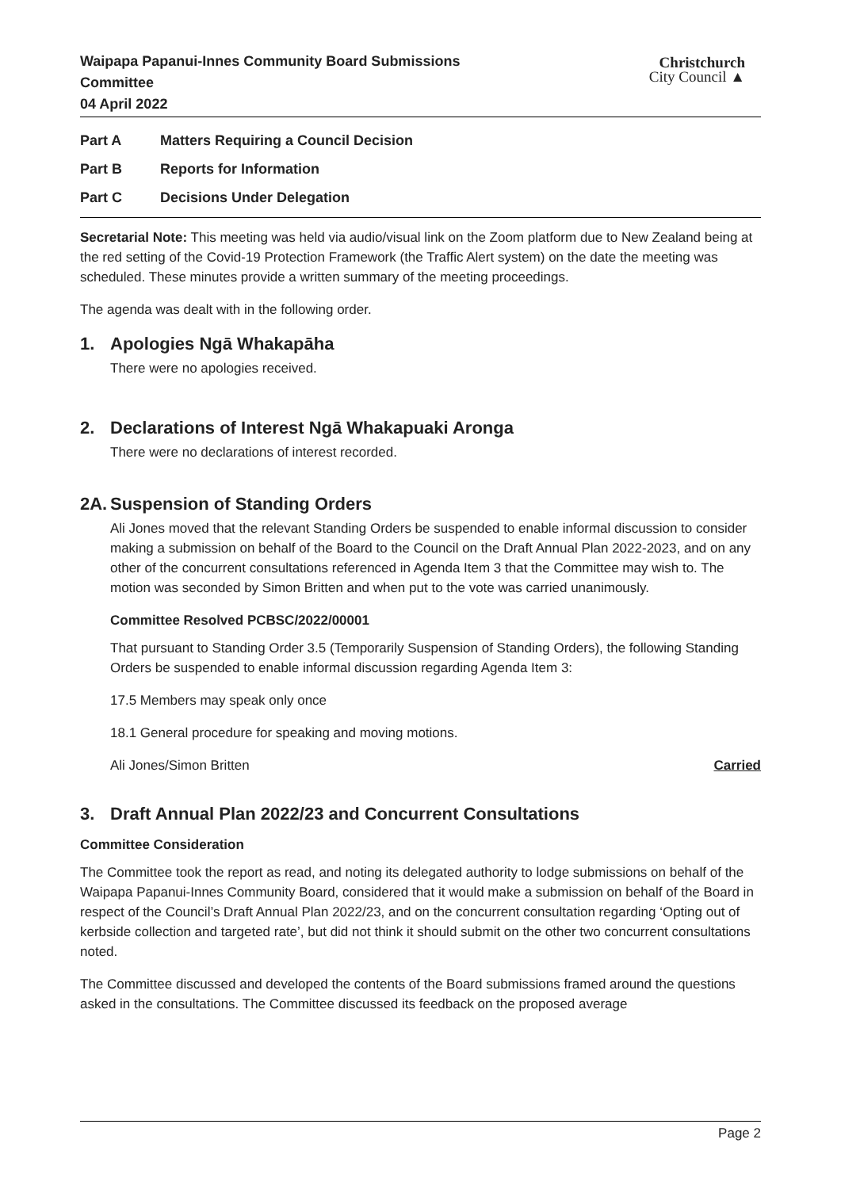Waipapa Papanui-Innes Community Board Submissions
Committee
04 April 2022
Christchurch
City Council ▲
Part A Matters Requiring a Council Decision
Part B Reports for Information
Part C Decisions Under Delegation
Secretarial Note: This meeting was held via audio/visual link on the Zoom platform due to New Zealand being at the red setting of the Covid-19 Protection Framework (the Traffic Alert system) on the date the meeting was scheduled. These minutes provide a written summary of the meeting proceedings.
The agenda was dealt with in the following order.
1. Apologies Ngā Whakapāha
There were no apologies received.
2. Declarations of Interest Ngā Whakapuaki Aronga
There were no declarations of interest recorded.
2A. Suspension of Standing Orders
Ali Jones moved that the relevant Standing Orders be suspended to enable informal discussion to consider making a submission on behalf of the Board to the Council on the Draft Annual Plan 2022-2023, and on any other of the concurrent consultations referenced in Agenda Item 3 that the Committee may wish to. The motion was seconded by Simon Britten and when put to the vote was carried unanimously.
Committee Resolved PCBSC/2022/00001
That pursuant to Standing Order 3.5 (Temporarily Suspension of Standing Orders), the following Standing Orders be suspended to enable informal discussion regarding Agenda Item 3:
17.5 Members may speak only once
18.1 General procedure for speaking and moving motions.
Ali Jones/Simon Britten Carried
3. Draft Annual Plan 2022/23 and Concurrent Consultations
Committee Consideration
The Committee took the report as read, and noting its delegated authority to lodge submissions on behalf of the Waipapa Papanui-Innes Community Board, considered that it would make a submission on behalf of the Board in respect of the Council’s Draft Annual Plan 2022/23, and on the concurrent consultation regarding ‘Opting out of kerbside collection and targeted rate’, but did not think it should submit on the other two concurrent consultations noted.
The Committee discussed and developed the contents of the Board submissions framed around the questions asked in the consultations. The Committee discussed its feedback on the proposed average
Page 2